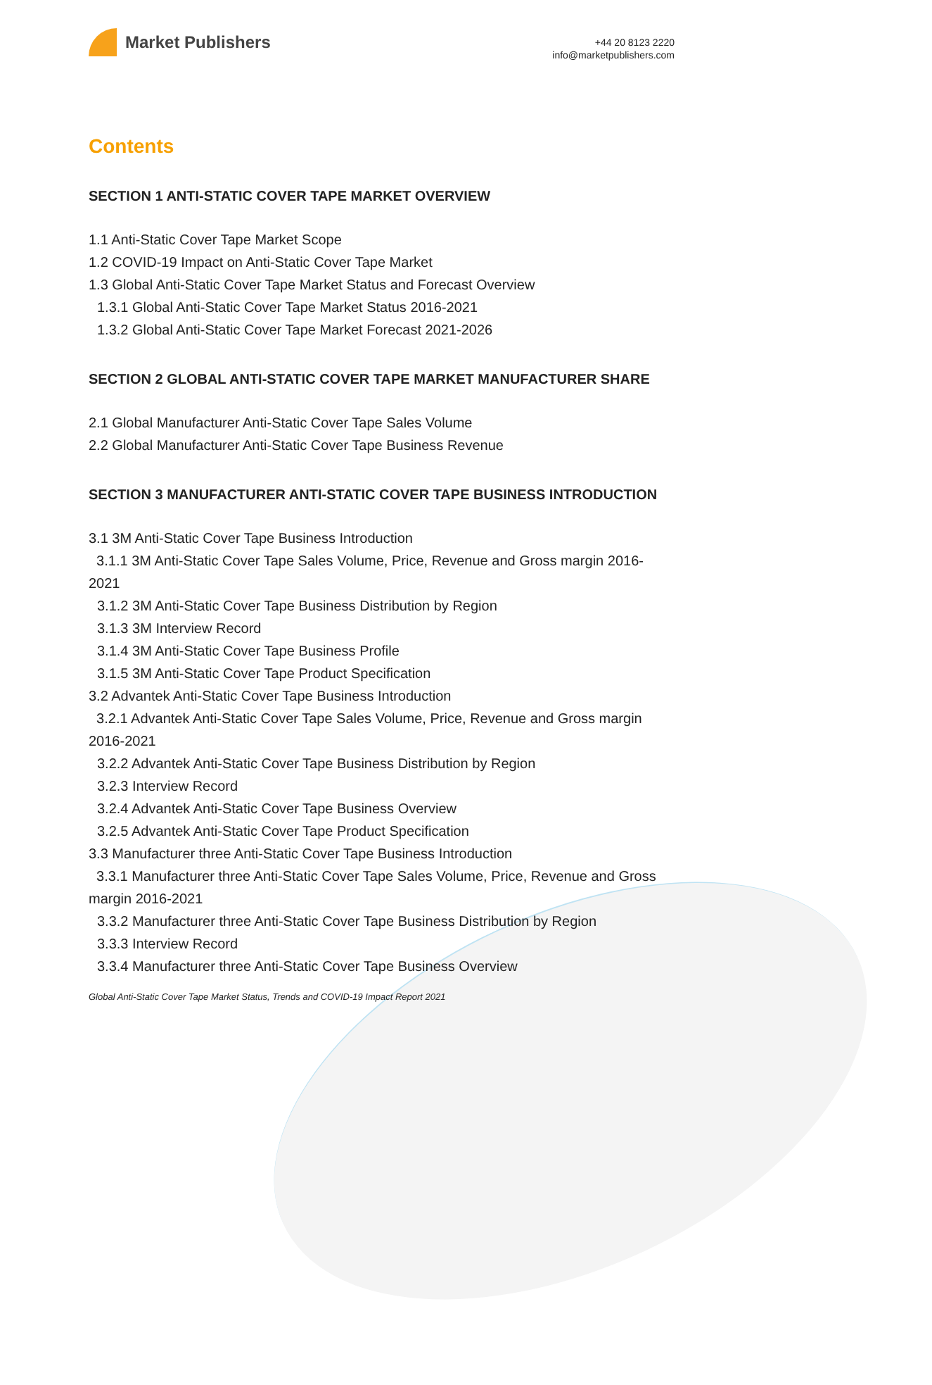Market Publishers
+44 20 8123 2220
info@marketpublishers.com
Contents
SECTION 1 ANTI-STATIC COVER TAPE MARKET OVERVIEW
1.1 Anti-Static Cover Tape Market Scope
1.2 COVID-19 Impact on Anti-Static Cover Tape Market
1.3 Global Anti-Static Cover Tape Market Status and Forecast Overview
1.3.1 Global Anti-Static Cover Tape Market Status 2016-2021
1.3.2 Global Anti-Static Cover Tape Market Forecast 2021-2026
SECTION 2 GLOBAL ANTI-STATIC COVER TAPE MARKET MANUFACTURER SHARE
2.1 Global Manufacturer Anti-Static Cover Tape Sales Volume
2.2 Global Manufacturer Anti-Static Cover Tape Business Revenue
SECTION 3 MANUFACTURER ANTI-STATIC COVER TAPE BUSINESS INTRODUCTION
3.1 3M Anti-Static Cover Tape Business Introduction
3.1.1 3M Anti-Static Cover Tape Sales Volume, Price, Revenue and Gross margin 2016-2021
3.1.2 3M Anti-Static Cover Tape Business Distribution by Region
3.1.3 3M Interview Record
3.1.4 3M Anti-Static Cover Tape Business Profile
3.1.5 3M Anti-Static Cover Tape Product Specification
3.2 Advantek Anti-Static Cover Tape Business Introduction
3.2.1 Advantek Anti-Static Cover Tape Sales Volume, Price, Revenue and Gross margin 2016-2021
3.2.2 Advantek Anti-Static Cover Tape Business Distribution by Region
3.2.3 Interview Record
3.2.4 Advantek Anti-Static Cover Tape Business Overview
3.2.5 Advantek Anti-Static Cover Tape Product Specification
3.3 Manufacturer three Anti-Static Cover Tape Business Introduction
3.3.1 Manufacturer three Anti-Static Cover Tape Sales Volume, Price, Revenue and Gross margin 2016-2021
3.3.2 Manufacturer three Anti-Static Cover Tape Business Distribution by Region
3.3.3 Interview Record
3.3.4 Manufacturer three Anti-Static Cover Tape Business Overview
Global Anti-Static Cover Tape Market Status, Trends and COVID-19 Impact Report 2021